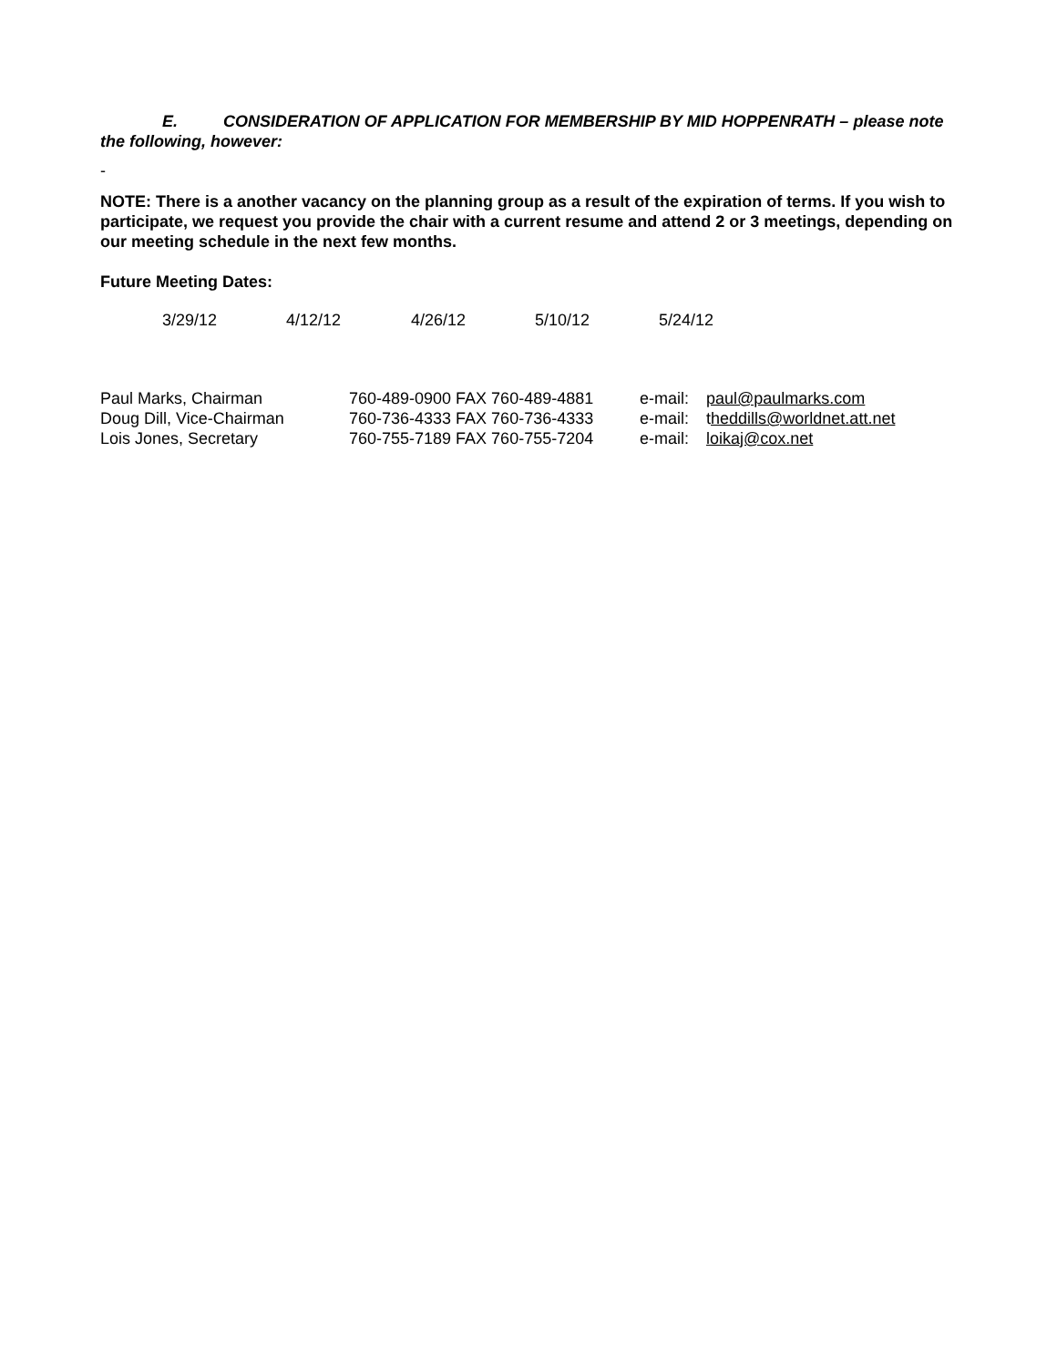E. CONSIDERATION OF APPLICATION FOR MEMBERSHIP BY MID HOPPENRATH – please note the following, however:
-
NOTE: There is a another vacancy on the planning group as a result of the expiration of terms. If you wish to participate, we request you provide the chair with a current resume and attend 2 or 3 meetings, depending on our meeting schedule in the next few months.
Future Meeting Dates:
| 3/29/12 | 4/12/12 | 4/26/12 | 5/10/12 | 5/24/12 |
| Paul Marks, Chairman | 760-489-0900 FAX 760-489-4881 | e-mail: | paul@paulmarks.com |
| Doug Dill, Vice-Chairman | 760-736-4333 FAX 760-736-4333 | e-mail: | t heddills@worldnet.att.net |
| Lois Jones, Secretary | 760-755-7189 FAX 760-755-7204 | e-mail: | loikaj@cox.net |